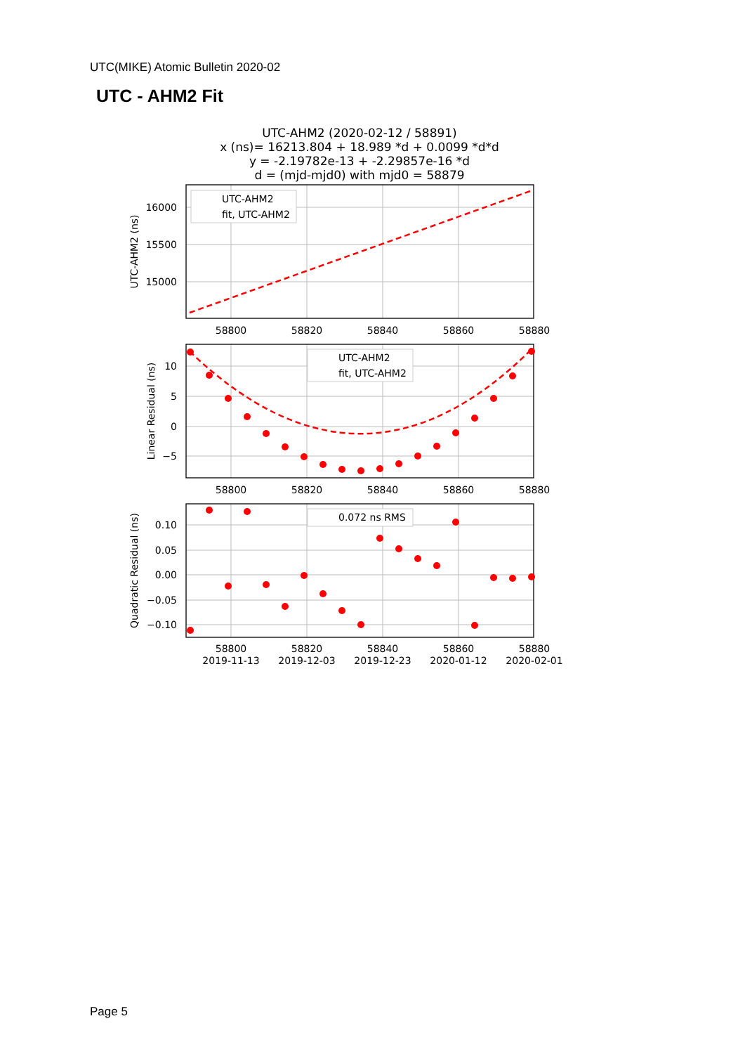UTC(MIKE) Atomic Bulletin 2020-02
UTC - AHM2 Fit
UTC-AHM2 (2020-02-12 / 58891)
x (ns)= 16213.804 + 18.989 *d + 0.0099 *d*d
y = -2.19782e-13 + -2.29857e-16 *d
d = (mjd-mjd0) with mjd0 = 58879
16000
15500
15000
10
5
0
−5
0.10
0.05
0.00
−0.05
−0.10
58800
58820
58840
58860
58880
58800
58820
58840
58860
58880
58800
58820
58840
58860
58880
2019-11-13
2019-12-03
2019-12-23
2020-01-12
2020-02-01
UTC-AHM2 (ns)
Linear Residual (ns)
Quadratic Residual (ns)
UTC-AHM2
fit, UTC-AHM2
UTC-AHM2
fit, UTC-AHM2
0.072 ns RMS
Page 5